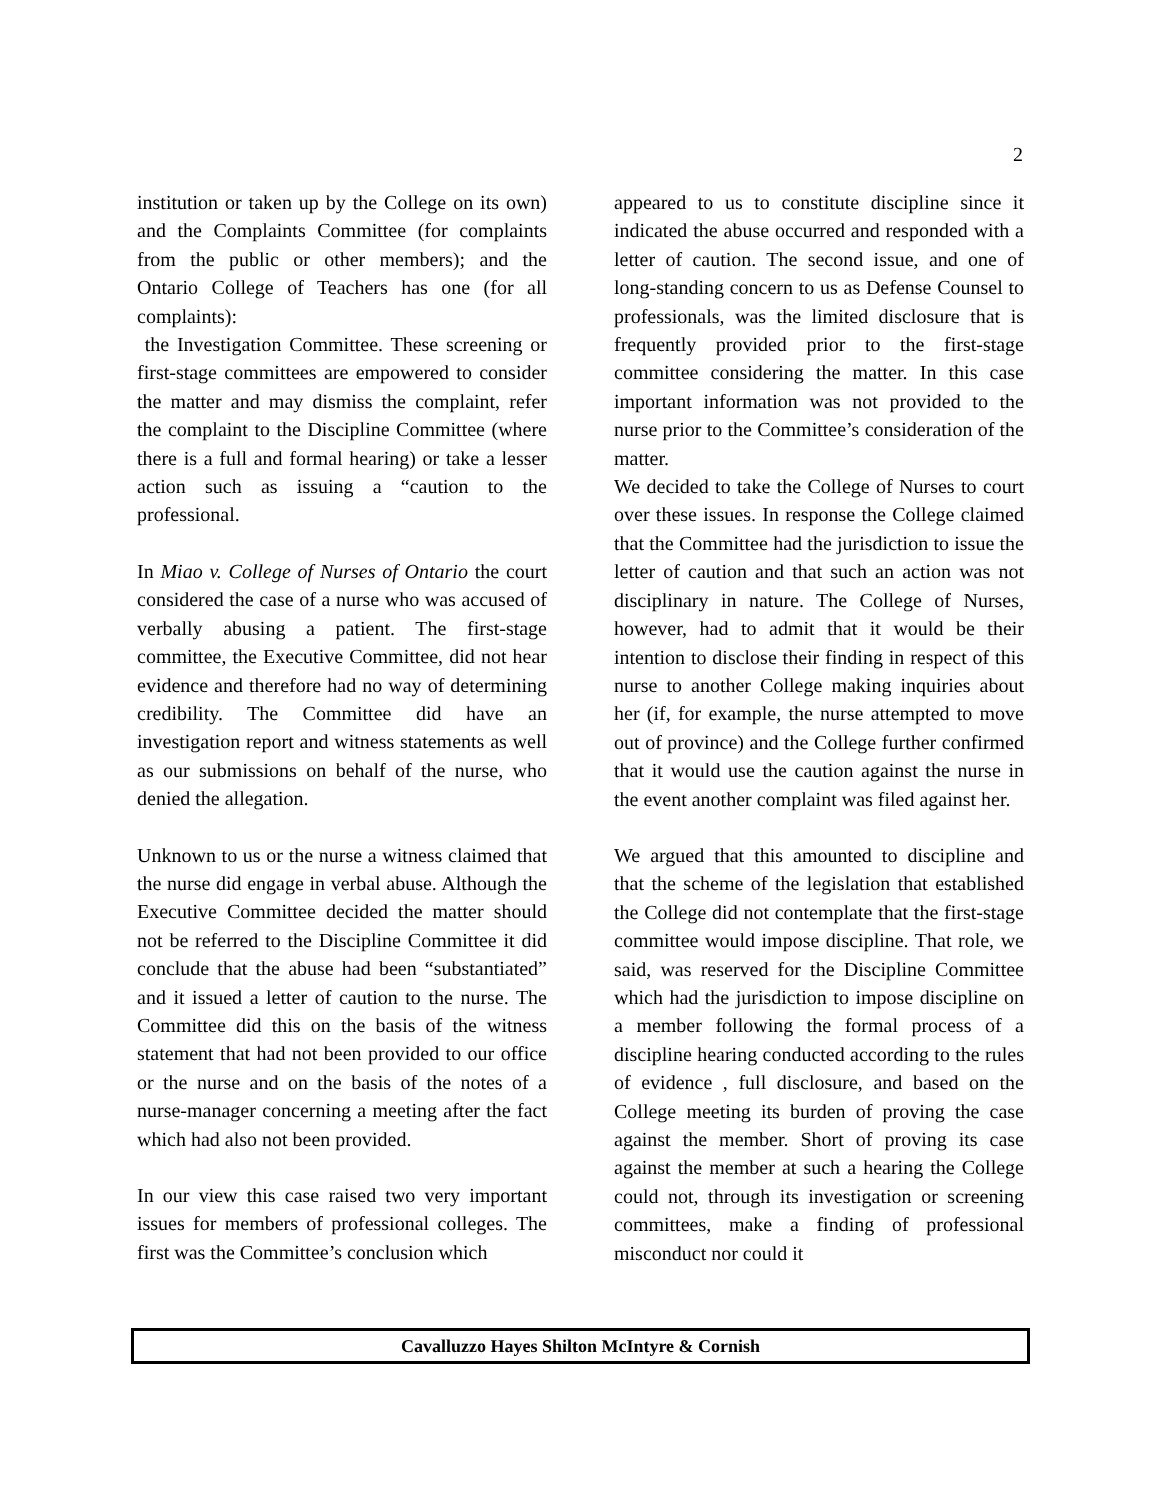2
institution or taken up by the College on its own) and the Complaints Committee (for complaints from the public or other members); and the Ontario College of Teachers has one (for all complaints):
the Investigation Committee. These screening or first-stage committees are empowered to consider the matter and may dismiss the complaint, refer the complaint to the Discipline Committee (where there is a full and formal hearing) or take a lesser action such as issuing a “caution to the professional.
In Miao v. College of Nurses of Ontario the court considered the case of a nurse who was accused of verbally abusing a patient. The first-stage committee, the Executive Committee, did not hear evidence and therefore had no way of determining credibility. The Committee did have an investigation report and witness statements as well as our submissions on behalf of the nurse, who denied the allegation.
Unknown to us or the nurse a witness claimed that the nurse did engage in verbal abuse. Although the Executive Committee decided the matter should not be referred to the Discipline Committee it did conclude that the abuse had been “substantiated” and it issued a letter of caution to the nurse. The Committee did this on the basis of the witness statement that had not been provided to our office or the nurse and on the basis of the notes of a nurse-manager concerning a meeting after the fact which had also not been provided.
In our view this case raised two very important issues for members of professional colleges. The first was the Committee’s conclusion which
appeared to us to constitute discipline since it indicated the abuse occurred and responded with a letter of caution. The second issue, and one of long-standing concern to us as Defense Counsel to professionals, was the limited disclosure that is frequently provided prior to the first-stage committee considering the matter. In this case important information was not provided to the nurse prior to the Committee’s consideration of the matter.
We decided to take the College of Nurses to court over these issues. In response the College claimed that the Committee had the jurisdiction to issue the letter of caution and that such an action was not disciplinary in nature. The College of Nurses, however, had to admit that it would be their intention to disclose their finding in respect of this nurse to another College making inquiries about her (if, for example, the nurse attempted to move out of province) and the College further confirmed that it would use the caution against the nurse in the event another complaint was filed against her.
We argued that this amounted to discipline and that the scheme of the legislation that established the College did not contemplate that the first-stage committee would impose discipline. That role, we said, was reserved for the Discipline Committee which had the jurisdiction to impose discipline on a member following the formal process of a discipline hearing conducted according to the rules of evidence , full disclosure, and based on the College meeting its burden of proving the case against the member. Short of proving its case against the member at such a hearing the College could not, through its investigation or screening committees, make a finding of professional misconduct nor could it
Cavalluzzo Hayes Shilton McIntyre & Cornish